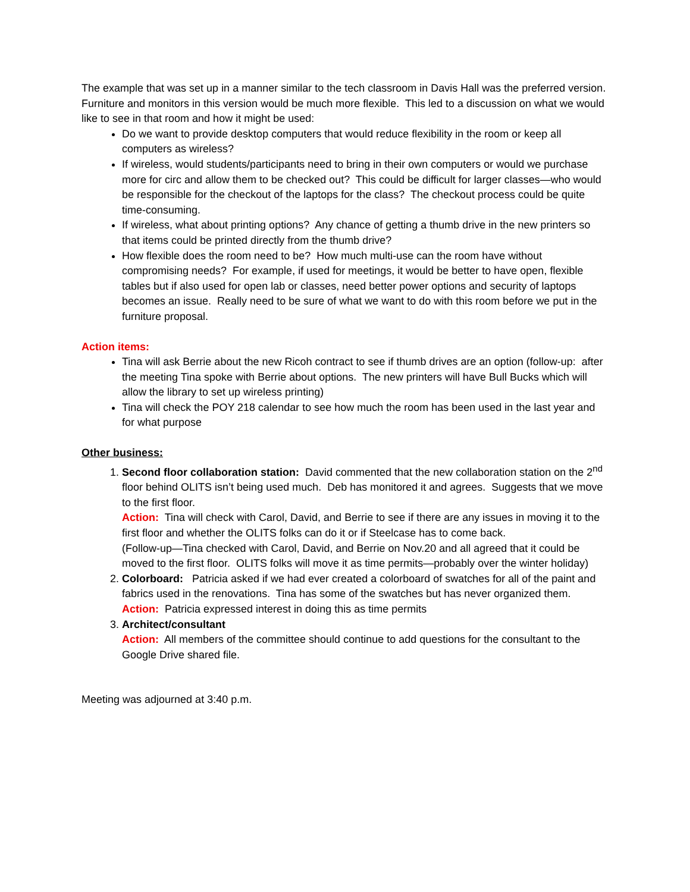The example that was set up in a manner similar to the tech classroom in Davis Hall was the preferred version. Furniture and monitors in this version would be much more flexible. This led to a discussion on what we would like to see in that room and how it might be used:
Do we want to provide desktop computers that would reduce flexibility in the room or keep all computers as wireless?
If wireless, would students/participants need to bring in their own computers or would we purchase more for circ and allow them to be checked out? This could be difficult for larger classes—who would be responsible for the checkout of the laptops for the class? The checkout process could be quite time-consuming.
If wireless, what about printing options? Any chance of getting a thumb drive in the new printers so that items could be printed directly from the thumb drive?
How flexible does the room need to be? How much multi-use can the room have without compromising needs? For example, if used for meetings, it would be better to have open, flexible tables but if also used for open lab or classes, need better power options and security of laptops becomes an issue. Really need to be sure of what we want to do with this room before we put in the furniture proposal.
Action items:
Tina will ask Berrie about the new Ricoh contract to see if thumb drives are an option (follow-up: after the meeting Tina spoke with Berrie about options. The new printers will have Bull Bucks which will allow the library to set up wireless printing)
Tina will check the POY 218 calendar to see how much the room has been used in the last year and for what purpose
Other business:
1. Second floor collaboration station: David commented that the new collaboration station on the 2<sup>nd</sup> floor behind OLITS isn’t being used much. Deb has monitored it and agrees. Suggests that we move to the first floor.
Action: Tina will check with Carol, David, and Berrie to see if there are any issues in moving it to the first floor and whether the OLITS folks can do it or if Steelcase has to come back.
(Follow-up—Tina checked with Carol, David, and Berrie on Nov.20 and all agreed that it could be moved to the first floor. OLITS folks will move it as time permits—probably over the winter holiday)
2. Colorboard: Patricia asked if we had ever created a colorboard of swatches for all of the paint and fabrics used in the renovations. Tina has some of the swatches but has never organized them.
Action: Patricia expressed interest in doing this as time permits
3. Architect/consultant
Action: All members of the committee should continue to add questions for the consultant to the Google Drive shared file.
Meeting was adjourned at 3:40 p.m.